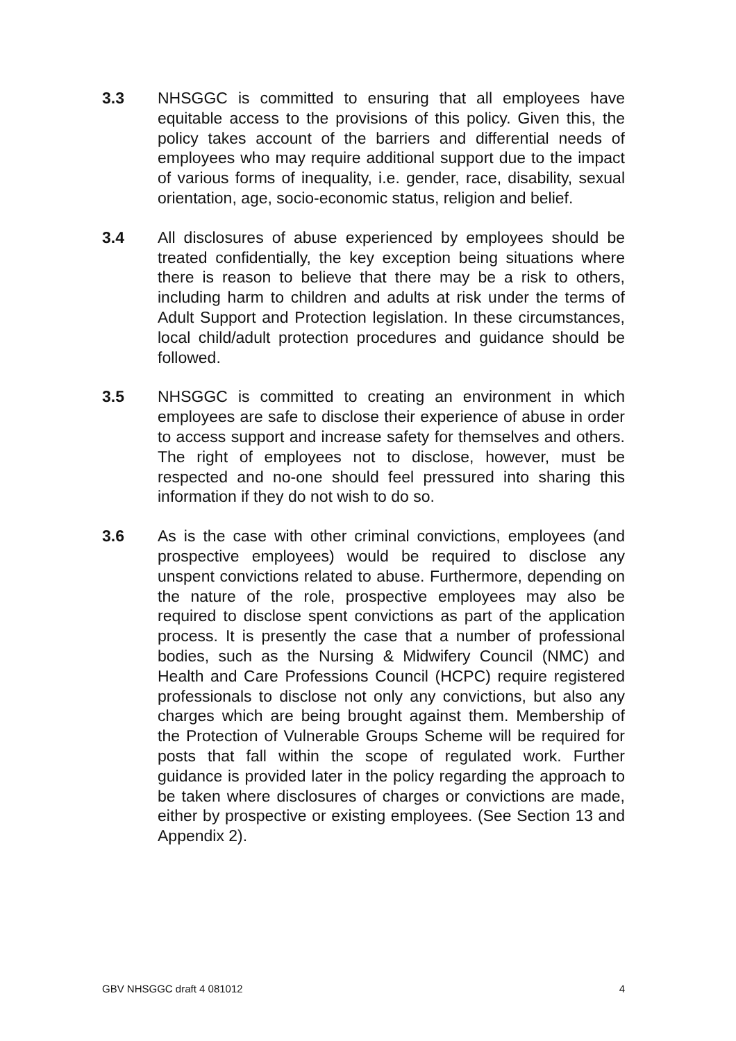3.3 NHSGGC is committed to ensuring that all employees have equitable access to the provisions of this policy. Given this, the policy takes account of the barriers and differential needs of employees who may require additional support due to the impact of various forms of inequality, i.e. gender, race, disability, sexual orientation, age, socio-economic status, religion and belief.
3.4 All disclosures of abuse experienced by employees should be treated confidentially, the key exception being situations where there is reason to believe that there may be a risk to others, including harm to children and adults at risk under the terms of Adult Support and Protection legislation. In these circumstances, local child/adult protection procedures and guidance should be followed.
3.5 NHSGGC is committed to creating an environment in which employees are safe to disclose their experience of abuse in order to access support and increase safety for themselves and others. The right of employees not to disclose, however, must be respected and no-one should feel pressured into sharing this information if they do not wish to do so.
3.6 As is the case with other criminal convictions, employees (and prospective employees) would be required to disclose any unspent convictions related to abuse. Furthermore, depending on the nature of the role, prospective employees may also be required to disclose spent convictions as part of the application process. It is presently the case that a number of professional bodies, such as the Nursing & Midwifery Council (NMC) and Health and Care Professions Council (HCPC) require registered professionals to disclose not only any convictions, but also any charges which are being brought against them. Membership of the Protection of Vulnerable Groups Scheme will be required for posts that fall within the scope of regulated work. Further guidance is provided later in the policy regarding the approach to be taken where disclosures of charges or convictions are made, either by prospective or existing employees. (See Section 13 and Appendix 2).
GBV NHSGGC draft 4 081012 4